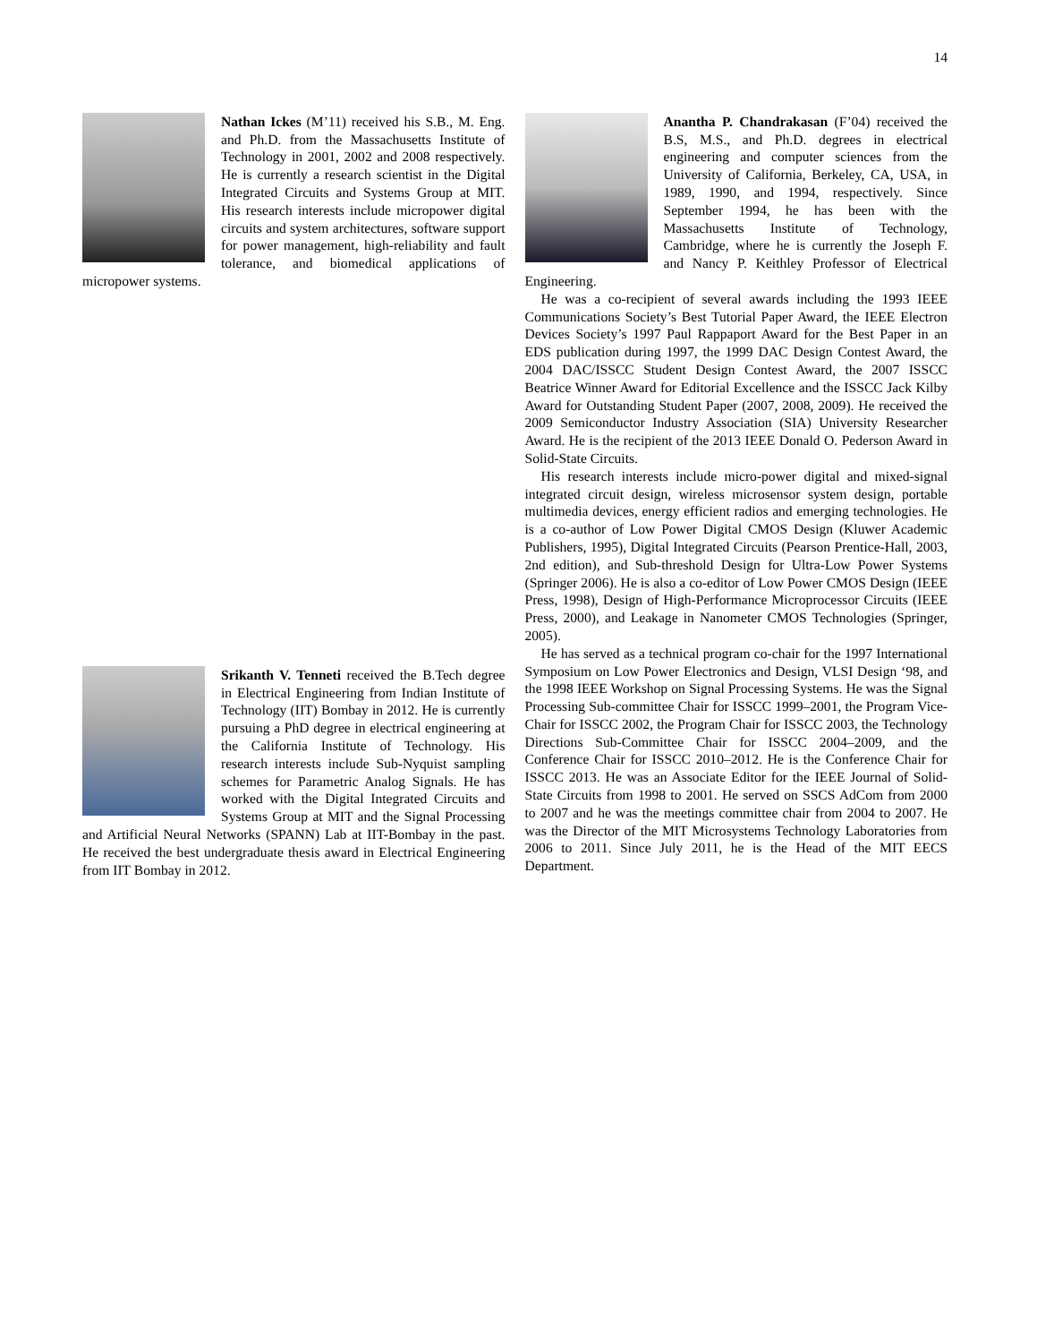14
Nathan Ickes (M’11) received his S.B., M. Eng. and Ph.D. from the Massachusetts Institute of Technology in 2001, 2002 and 2008 respectively. He is currently a research scientist in the Digital Integrated Circuits and Systems Group at MIT. His research interests include micropower digital circuits and system architectures, software support for power management, high-reliability and fault tolerance, and biomedical applications of micropower systems.
Srikanth V. Tenneti received the B.Tech degree in Electrical Engineering from Indian Institute of Technology (IIT) Bombay in 2012. He is currently pursuing a PhD degree in electrical engineering at the California Institute of Technology. His research interests include Sub-Nyquist sampling schemes for Parametric Analog Signals. He has worked with the Digital Integrated Circuits and Systems Group at MIT and the Signal Processing and Artificial Neural Networks (SPANN) Lab at IIT-Bombay in the past. He received the best undergraduate thesis award in Electrical Engineering from IIT Bombay in 2012.
Anantha P. Chandrakasan (F’04) received the B.S, M.S., and Ph.D. degrees in electrical engineering and computer sciences from the University of California, Berkeley, CA, USA, in 1989, 1990, and 1994, respectively. Since September 1994, he has been with the Massachusetts Institute of Technology, Cambridge, where he is currently the Joseph F. and Nancy P. Keithley Professor of Electrical Engineering.
He was a co-recipient of several awards including the 1993 IEEE Communications Society’s Best Tutorial Paper Award, the IEEE Electron Devices Society’s 1997 Paul Rappaport Award for the Best Paper in an EDS publication during 1997, the 1999 DAC Design Contest Award, the 2004 DAC/ISSCC Student Design Contest Award, the 2007 ISSCC Beatrice Winner Award for Editorial Excellence and the ISSCC Jack Kilby Award for Outstanding Student Paper (2007, 2008, 2009). He received the 2009 Semiconductor Industry Association (SIA) University Researcher Award. He is the recipient of the 2013 IEEE Donald O. Pederson Award in Solid-State Circuits.
His research interests include micro-power digital and mixed-signal integrated circuit design, wireless microsensor system design, portable multimedia devices, energy efficient radios and emerging technologies. He is a co-author of Low Power Digital CMOS Design (Kluwer Academic Publishers, 1995), Digital Integrated Circuits (Pearson Prentice-Hall, 2003, 2nd edition), and Sub-threshold Design for Ultra-Low Power Systems (Springer 2006). He is also a co-editor of Low Power CMOS Design (IEEE Press, 1998), Design of High-Performance Microprocessor Circuits (IEEE Press, 2000), and Leakage in Nanometer CMOS Technologies (Springer, 2005).
He has served as a technical program co-chair for the 1997 International Symposium on Low Power Electronics and Design, VLSI Design ‘98, and the 1998 IEEE Workshop on Signal Processing Systems. He was the Signal Processing Sub-committee Chair for ISSCC 1999–2001, the Program Vice-Chair for ISSCC 2002, the Program Chair for ISSCC 2003, the Technology Directions Sub-Committee Chair for ISSCC 2004–2009, and the Conference Chair for ISSCC 2010–2012. He is the Conference Chair for ISSCC 2013. He was an Associate Editor for the IEEE Journal of Solid-State Circuits from 1998 to 2001. He served on SSCS AdCom from 2000 to 2007 and he was the meetings committee chair from 2004 to 2007. He was the Director of the MIT Microsystems Technology Laboratories from 2006 to 2011. Since July 2011, he is the Head of the MIT EECS Department.